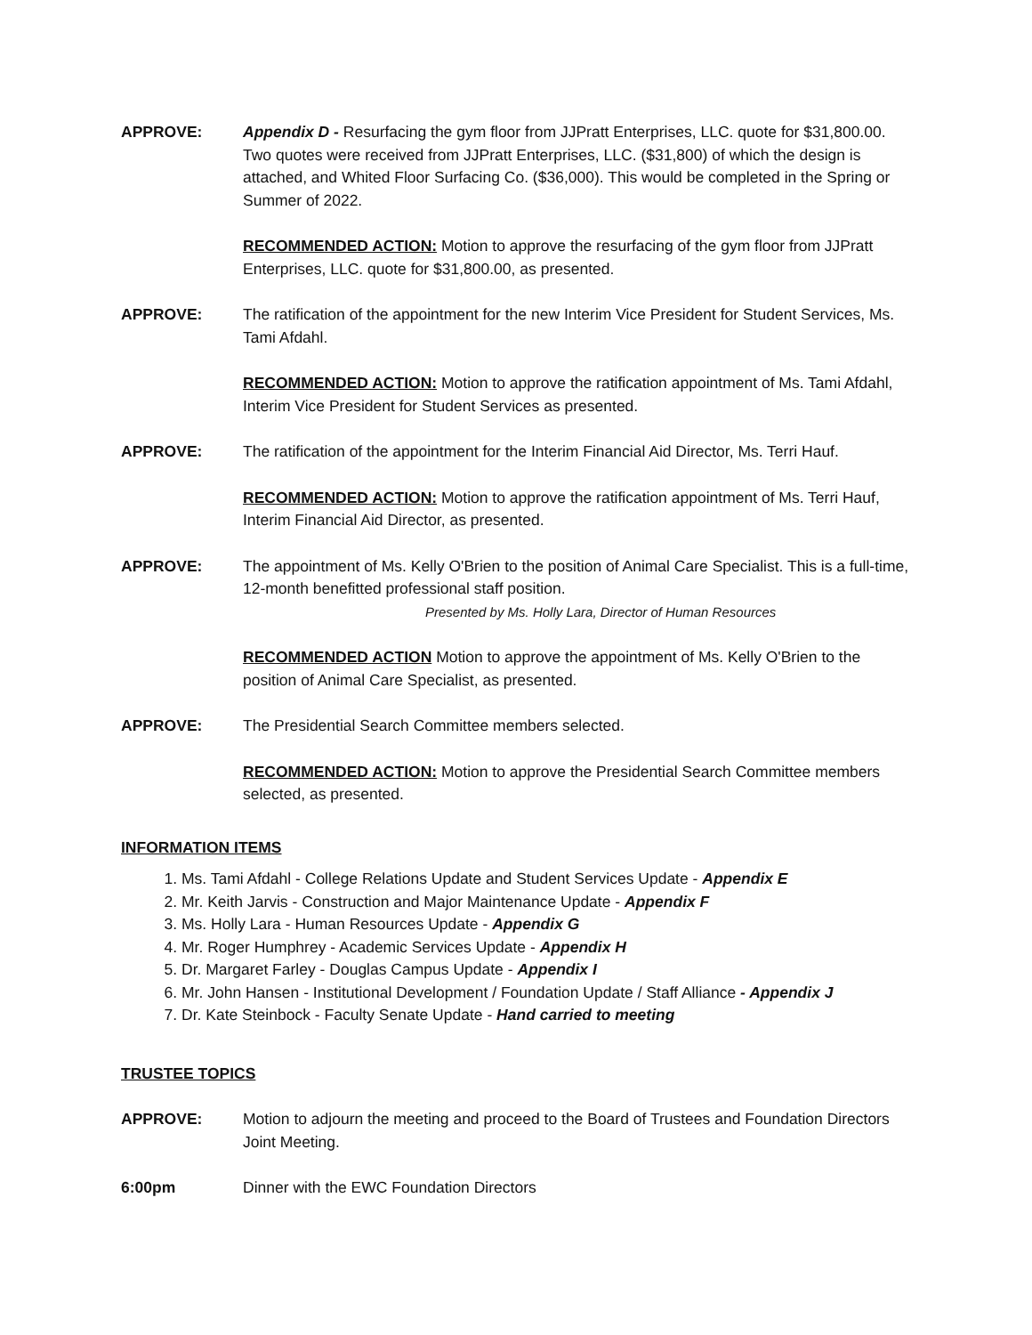APPROVE: Appendix D - Resurfacing the gym floor from JJPratt Enterprises, LLC. quote for $31,800.00. Two quotes were received from JJPratt Enterprises, LLC. ($31,800) of which the design is attached, and Whited Floor Surfacing Co. ($36,000). This would be completed in the Spring or Summer of 2022.
RECOMMENDED ACTION: Motion to approve the resurfacing of the gym floor from JJPratt Enterprises, LLC. quote for $31,800.00, as presented.
APPROVE: The ratification of the appointment for the new Interim Vice President for Student Services, Ms. Tami Afdahl.
RECOMMENDED ACTION: Motion to approve the ratification appointment of Ms. Tami Afdahl, Interim Vice President for Student Services as presented.
APPROVE: The ratification of the appointment for the Interim Financial Aid Director, Ms. Terri Hauf.
RECOMMENDED ACTION: Motion to approve the ratification appointment of Ms. Terri Hauf, Interim Financial Aid Director, as presented.
APPROVE: The appointment of Ms. Kelly O'Brien to the position of Animal Care Specialist. This is a full-time, 12-month benefitted professional staff position.
Presented by Ms. Holly Lara, Director of Human Resources
RECOMMENDED ACTION Motion to approve the appointment of Ms. Kelly O'Brien to the position of Animal Care Specialist, as presented.
APPROVE: The Presidential Search Committee members selected.
RECOMMENDED ACTION: Motion to approve the Presidential Search Committee members selected, as presented.
INFORMATION ITEMS
1. Ms. Tami Afdahl - College Relations Update and Student Services Update - Appendix E
2. Mr. Keith Jarvis - Construction and Major Maintenance Update - Appendix F
3. Ms. Holly Lara - Human Resources Update - Appendix G
4. Mr. Roger Humphrey - Academic Services Update - Appendix H
5. Dr. Margaret Farley - Douglas Campus Update - Appendix I
6. Mr. John Hansen - Institutional Development / Foundation Update / Staff Alliance - Appendix J
7. Dr. Kate Steinbock - Faculty Senate Update - Hand carried to meeting
TRUSTEE TOPICS
APPROVE: Motion to adjourn the meeting and proceed to the Board of Trustees and Foundation Directors Joint Meeting.
6:00pm Dinner with the EWC Foundation Directors